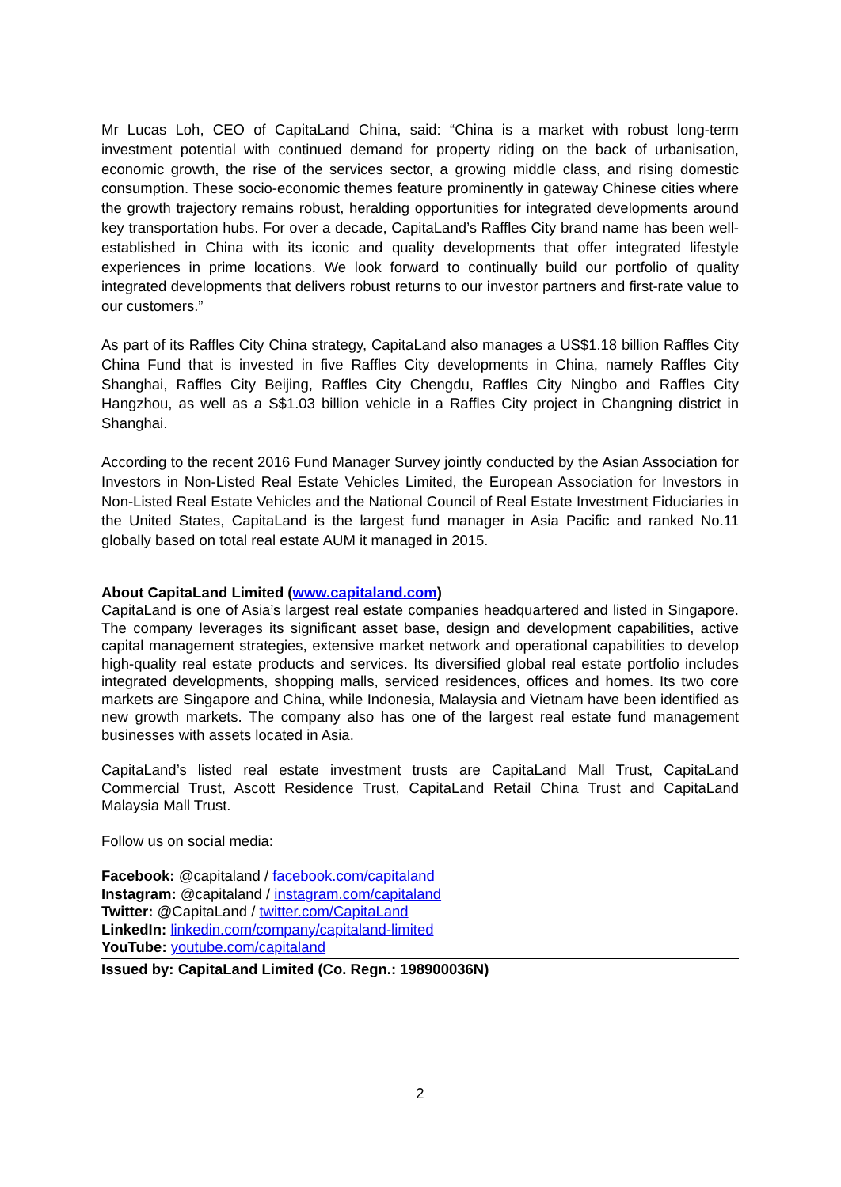Mr Lucas Loh, CEO of CapitaLand China, said: “China is a market with robust long-term investment potential with continued demand for property riding on the back of urbanisation, economic growth, the rise of the services sector, a growing middle class, and rising domestic consumption. These socio-economic themes feature prominently in gateway Chinese cities where the growth trajectory remains robust, heralding opportunities for integrated developments around key transportation hubs. For over a decade, CapitaLand’s Raffles City brand name has been well-established in China with its iconic and quality developments that offer integrated lifestyle experiences in prime locations. We look forward to continually build our portfolio of quality integrated developments that delivers robust returns to our investor partners and first-rate value to our customers.”
As part of its Raffles City China strategy, CapitaLand also manages a US$1.18 billion Raffles City China Fund that is invested in five Raffles City developments in China, namely Raffles City Shanghai, Raffles City Beijing, Raffles City Chengdu, Raffles City Ningbo and Raffles City Hangzhou, as well as a S$1.03 billion vehicle in a Raffles City project in Changning district in Shanghai.
According to the recent 2016 Fund Manager Survey jointly conducted by the Asian Association for Investors in Non-Listed Real Estate Vehicles Limited, the European Association for Investors in Non-Listed Real Estate Vehicles and the National Council of Real Estate Investment Fiduciaries in the United States, CapitaLand is the largest fund manager in Asia Pacific and ranked No.11 globally based on total real estate AUM it managed in 2015.
About CapitaLand Limited (www.capitaland.com)
CapitaLand is one of Asia’s largest real estate companies headquartered and listed in Singapore. The company leverages its significant asset base, design and development capabilities, active capital management strategies, extensive market network and operational capabilities to develop high-quality real estate products and services. Its diversified global real estate portfolio includes integrated developments, shopping malls, serviced residences, offices and homes. Its two core markets are Singapore and China, while Indonesia, Malaysia and Vietnam have been identified as new growth markets. The company also has one of the largest real estate fund management businesses with assets located in Asia.
CapitaLand’s listed real estate investment trusts are CapitaLand Mall Trust, CapitaLand Commercial Trust, Ascott Residence Trust, CapitaLand Retail China Trust and CapitaLand Malaysia Mall Trust.
Follow us on social media:
Facebook: @capitaland / facebook.com/capitaland
Instagram: @capitaland / instagram.com/capitaland
Twitter: @CapitaLand / twitter.com/CapitaLand
LinkedIn: linkedin.com/company/capitaland-limited
YouTube: youtube.com/capitaland
Issued by: CapitaLand Limited (Co. Regn.: 198900036N)
2